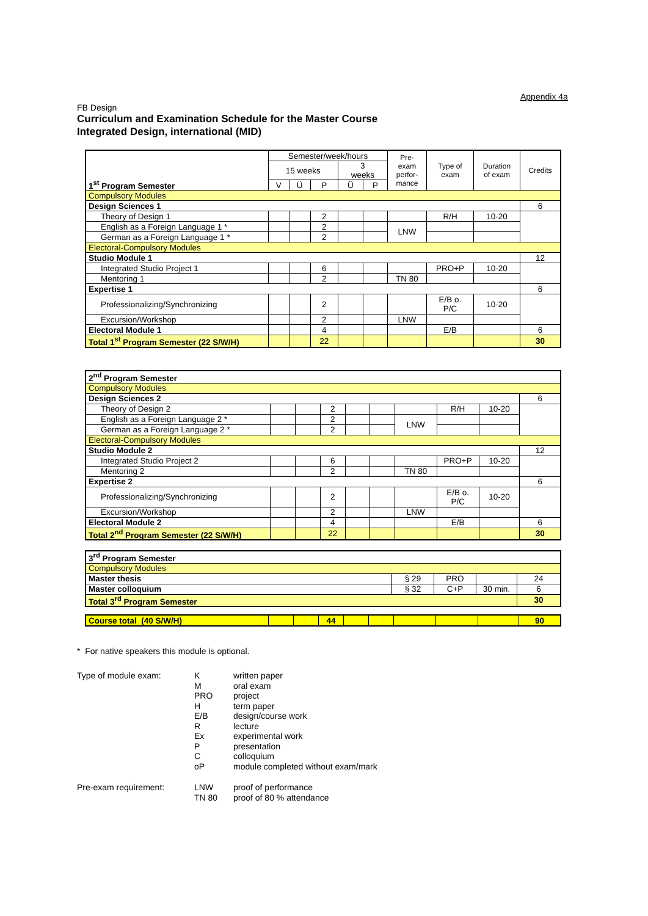Appendix 4a
FB Design
Curriculum and Examination Schedule for the Master Course
Integrated Design, international (MID)
| 1<sup>st</sup> Program Semester | Semester/week/hours | | | | | Pre- exam perfor- mance | Type of exam | Duration of exam | Credits |
| --- | --- | --- | --- | --- | --- | --- | --- | --- | --- |
| | 15 weeks | | | 3 weeks | | | | | |
| | V | Ü | P | Ü | P | | | | |
| Compulsory Modules | | | | | | | | | |
| Design Sciences 1 | | | | | | | | | 6 |
| Theory of Design 1 | | | 2 | | | | R/H | 10-20 | |
| English as a Foreign Language 1 * | | | 2 | | | LNW | | | |
| German as a Foreign Language 1 * | | | 2 | | | | | | |
| Electoral-Compulsory Modules | | | | | | | | | |
| Studio Module 1 | | | | | | | | | 12 |
| Integrated Studio Project 1 | | | 6 | | | | PRO+P | 10-20 | |
| Mentoring 1 | | | 2 | | | TN 80 | | | |
| Expertise 1 | | | | | | | | | 6 |
| Professionalizing/Synchronizing | | | 2 | | | | E/B o. P/C | 10-20 | |
| Excursion/Workshop | | | 2 | | | LNW | | | |
| Electoral Module 1 | | | 4 | | | | E/B | | 6 |
| Total 1<sup>st</sup> Program Semester (22 S/W/H) | | | 22 | | | | | | 30 |
| 2<sup>nd</sup> Program Semester | | | | | | | | | |
| Compulsory Modules | | | | | | | | | |
| Design Sciences 2 | | | | | | | | | 6 |
| Theory of Design 2 | | | 2 | | | | R/H | 10-20 | |
| English as a Foreign Language 2 * | | | 2 | | | LNW | | | |
| German as a Foreign Language 2 * | | | 2 | | | | | | |
| Electoral-Compulsory Modules | | | | | | | | | |
| Studio Module 2 | | | | | | | | | 12 |
| Integrated Studio Project 2 | | | 6 | | | | PRO+P | 10-20 | |
| Mentoring 2 | | | 2 | | | TN 80 | | | |
| Expertise 2 | | | | | | | | | 6 |
| Professionalizing/Synchronizing | | | 2 | | | | E/B o. P/C | 10-20 | |
| Excursion/Workshop | | | 2 | | | LNW | | | |
| Electoral Module 2 | | | 4 | | | | E/B | | 6 |
| Total 2<sup>nd</sup> Program Semester (22 S/W/H) | | | 22 | | | | | | 30 |
| 3<sup>rd</sup> Program Semester | | | | |
| Compulsory Modules | | | | |
| Master thesis | § 29 | PRO | | 24 |
| Master colloquium | § 32 | C+P | 30 min. | 6 |
| Total 3<sup>rd</sup> Program Semester | | | | 30 |
| Course total (40 S/W/H) | | | 44 | | | | | | 90 |
* For native speakers this module is optional.
Type of module exam:
K
written paper
M
oral exam
PRO
project
H
term paper
E/B
design/course work
R
lecture
Ex
experimental work
P
presentation
C
colloquium
oP
module completed without exam/mark
Pre-exam requirement:
LNW
proof of performance
TN 80
proof of 80 % attendance